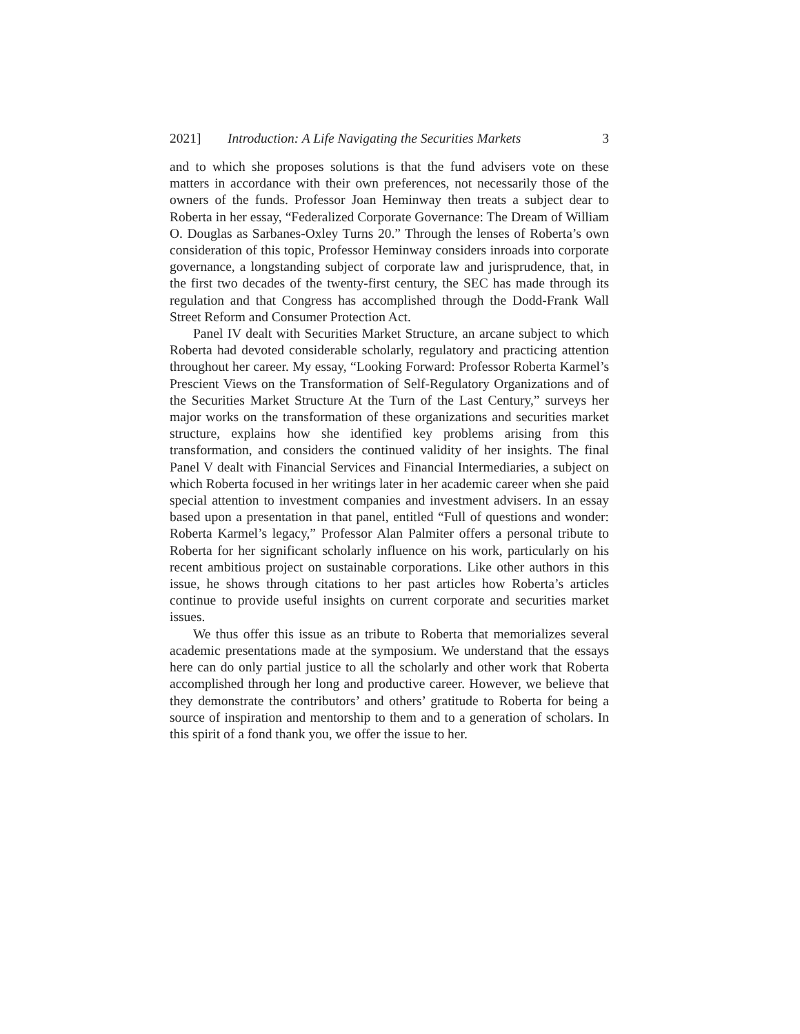2021] Introduction: A Life Navigating the Securities Markets 3
and to which she proposes solutions is that the fund advisers vote on these matters in accordance with their own preferences, not necessarily those of the owners of the funds. Professor Joan Heminway then treats a subject dear to Roberta in her essay, “Federalized Corporate Governance: The Dream of William O. Douglas as Sarbanes-Oxley Turns 20.” Through the lenses of Roberta’s own consideration of this topic, Professor Heminway considers inroads into corporate governance, a longstanding subject of corporate law and jurisprudence, that, in the first two decades of the twenty-first century, the SEC has made through its regulation and that Congress has accomplished through the Dodd-Frank Wall Street Reform and Consumer Protection Act.
Panel IV dealt with Securities Market Structure, an arcane subject to which Roberta had devoted considerable scholarly, regulatory and practicing attention throughout her career. My essay, “Looking Forward: Professor Roberta Karmel’s Prescient Views on the Transformation of Self-Regulatory Organizations and of the Securities Market Structure At the Turn of the Last Century,” surveys her major works on the transformation of these organizations and securities market structure, explains how she identified key problems arising from this transformation, and considers the continued validity of her insights. The final Panel V dealt with Financial Services and Financial Intermediaries, a subject on which Roberta focused in her writings later in her academic career when she paid special attention to investment companies and investment advisers. In an essay based upon a presentation in that panel, entitled “Full of questions and wonder: Roberta Karmel’s legacy,” Professor Alan Palmiter offers a personal tribute to Roberta for her significant scholarly influence on his work, particularly on his recent ambitious project on sustainable corporations. Like other authors in this issue, he shows through citations to her past articles how Roberta’s articles continue to provide useful insights on current corporate and securities market issues.
We thus offer this issue as an tribute to Roberta that memorializes several academic presentations made at the symposium. We understand that the essays here can do only partial justice to all the scholarly and other work that Roberta accomplished through her long and productive career. However, we believe that they demonstrate the contributors’ and others’ gratitude to Roberta for being a source of inspiration and mentorship to them and to a generation of scholars. In this spirit of a fond thank you, we offer the issue to her.